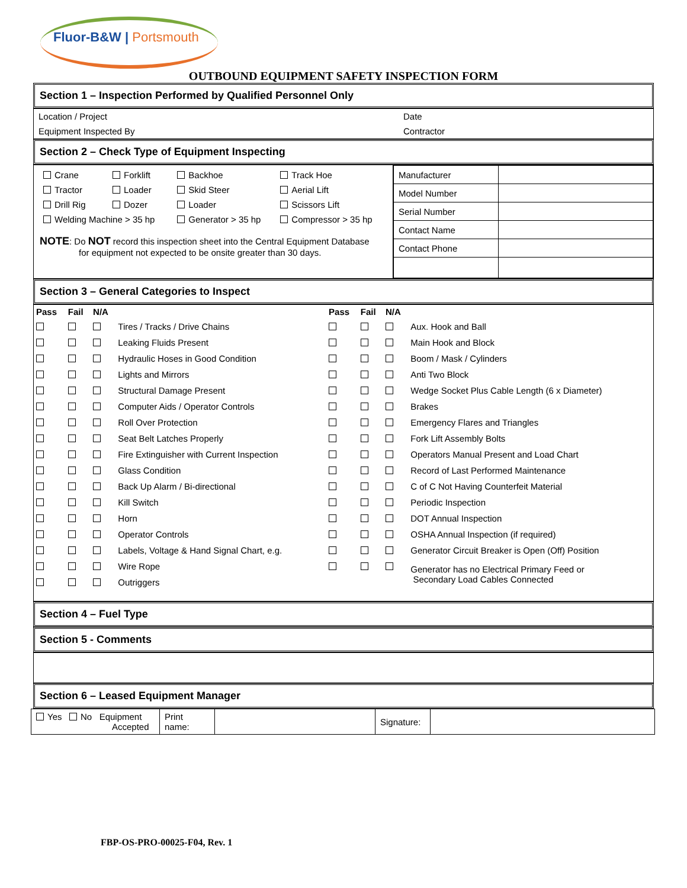Fluor-B&W | Portsmouth
OUTBOUND EQUIPMENT SAFETY INSPECTION FORM
Section 1 – Inspection Performed by Qualified Personnel Only
| Location / Project | Date |
| Equipment Inspected By | Contractor |
Section 2 – Check Type of Equipment Inspecting
| / Crane / Forklift / Backhoe / Track Hoe / / Tractor / Loader / Skid Steer / Aerial Lift / / Drill Rig / Dozer / Loader / Scissors Lift / / Welding Machine > 35 hp / / Generator > 35 hp / Compressor > 35 hp / NOTE : Do NOT record this inspection sheet into the Central Equipment Database for equipment not expected to be onsite greater than 30 days. | / Manufacturer / / / Model Number / / / Serial Number / / / Contact Name / / / Contact Phone / / |
Section 3 – General Categories to Inspect
| Pass | Fail | N/A | | Pass | Fail | N/A | |
| --- | --- | --- | --- | --- | --- | --- | --- |
| | | | Tires / Tracks / Drive Chains | | | | Aux. Hook and Ball |
| | | | Leaking Fluids Present | | | | Main Hook and Block |
| | | | Hydraulic Hoses in Good Condition | | | | Boom / Mask / Cylinders |
| | | | Lights and Mirrors | | | | Anti Two Block |
| | | | Structural Damage Present | | | | Wedge Socket Plus Cable Length (6 x Diameter) |
| | | | Computer Aids / Operator Controls | | | | Brakes |
| | | | Roll Over Protection | | | | Emergency Flares and Triangles |
| | | | Seat Belt Latches Properly | | | | Fork Lift Assembly Bolts |
| | | | Fire Extinguisher with Current Inspection | | | | Operators Manual Present and Load Chart |
| | | | Glass Condition | | | | Record of Last Performed Maintenance |
| | | | Back Up Alarm / Bi-directional | | | | C of C Not Having Counterfeit Material |
| | | | Kill Switch | | | | Periodic Inspection |
| | | | Horn | | | | DOT Annual Inspection |
| | | | Operator Controls | | | | OSHA Annual Inspection (if required) |
| | | | Labels, Voltage & Hand Signal Chart, e.g. | | | | Generator Circuit Breaker is Open (Off) Position |
| | | | Wire Rope | | | | Generator has no Electrical Primary Feed or Secondary Load Cables Connected |
| | | | Outriggers | | | | |
Section 4 – Fuel Type
Section 5 - Comments
Section 6 – Leased Equipment Manager
| Yes No Equipment Accepted | Print name: | | Signature: | |
FBP-OS-PRO-00025-F04, Rev. 1